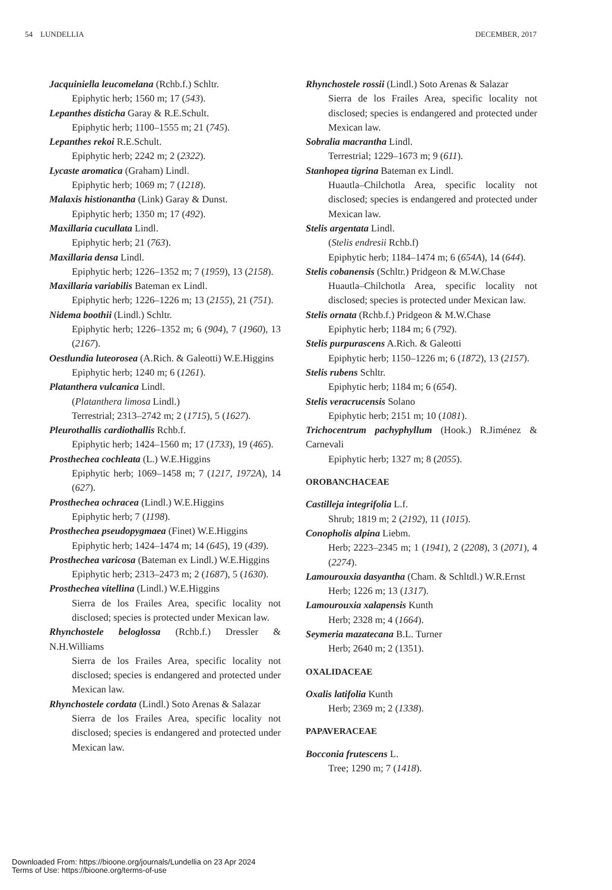54 LUNDELLIA DECEMBER, 2017
Jacquiniella leucomelana (Rchb.f.) Schltr.
Epiphytic herb; 1560 m; 17 (543).
Lepanthes disticha Garay & R.E.Schult.
Epiphytic herb; 1100–1555 m; 21 (745).
Lepanthes rekoi R.E.Schult.
Epiphytic herb; 2242 m; 2 (2322).
Lycaste aromatica (Graham) Lindl.
Epiphytic herb; 1069 m; 7 (1218).
Malaxis histionantha (Link) Garay & Dunst.
Epiphytic herb; 1350 m; 17 (492).
Maxillaria cucullata Lindl.
Epiphytic herb; 21 (763).
Maxillaria densa Lindl.
Epiphytic herb; 1226–1352 m; 7 (1959), 13 (2158).
Maxillaria variabilis Bateman ex Lindl.
Epiphytic herb; 1226–1226 m; 13 (2155), 21 (751).
Nidema boothii (Lindl.) Schltr.
Epiphytic herb; 1226–1352 m; 6 (904), 7 (1960), 13 (2167).
Oestlundia luteorosea (A.Rich. & Galeotti) W.E.Higgins
Epiphytic herb; 1240 m; 6 (1261).
Platanthera vulcanica Lindl.
(Platanthera limosa Lindl.)
Terrestrial; 2313–2742 m; 2 (1715), 5 (1627).
Pleurothallis cardiothallis Rchb.f.
Epiphytic herb; 1424–1560 m; 17 (1733), 19 (465).
Prosthechea cochleata (L.) W.E.Higgins
Epiphytic herb; 1069–1458 m; 7 (1217, 1972A), 14 (627).
Prosthechea ochracea (Lindl.) W.E.Higgins
Epiphytic herb; 7 (1198).
Prosthechea pseudopygmaea (Finet) W.E.Higgins
Epiphytic herb; 1424–1474 m; 14 (645), 19 (439).
Prosthechea varicosa (Bateman ex Lindl.) W.E.Higgins
Epiphytic herb; 2313–2473 m; 2 (1687), 5 (1630).
Prosthechea vitellina (Lindl.) W.E.Higgins
Sierra de los Frailes Area, specific locality not disclosed; species is protected under Mexican law.
Rhynchostele beloglossa (Rchb.f.) Dressler & N.H.Williams
Sierra de los Frailes Area, specific locality not disclosed; species is endangered and protected under Mexican law.
Rhynchostele cordata (Lindl.) Soto Arenas & Salazar
Sierra de los Frailes Area, specific locality not disclosed; species is endangered and protected under Mexican law.
Rhynchostele rossii (Lindl.) Soto Arenas & Salazar
Sierra de los Frailes Area, specific locality not disclosed; species is endangered and protected under Mexican law.
Sobralia macrantha Lindl.
Terrestrial; 1229–1673 m; 9 (611).
Stanhopea tigrina Bateman ex Lindl.
Huautla–Chilchotla Area, specific locality not disclosed; species is endangered and protected under Mexican law.
Stelis argentata Lindl.
(Stelis endresii Rchb.f)
Epiphytic herb; 1184–1474 m; 6 (654A), 14 (644).
Stelis cobanensis (Schltr.) Pridgeon & M.W.Chase
Huautla–Chilchotla Area, specific locality not disclosed; species is protected under Mexican law.
Stelis ornata (Rchb.f.) Pridgeon & M.W.Chase
Epiphytic herb; 1184 m; 6 (792).
Stelis purpurascens A.Rich. & Galeotti
Epiphytic herb; 1150–1226 m; 6 (1872), 13 (2157).
Stelis rubens Schltr.
Epiphytic herb; 1184 m; 6 (654).
Stelis veracrucensis Solano
Epiphytic herb; 2151 m; 10 (1081).
Trichocentrum pachyphyllum (Hook.) R.Jiménez & Carnevali
Epiphytic herb; 1327 m; 8 (2055).
OROBANCHACEAE
Castilleja integrifolia L.f.
Shrub; 1819 m; 2 (2192), 11 (1015).
Conopholis alpina Liebm.
Herb; 2223–2345 m; 1 (1941), 2 (2208), 3 (2071), 4 (2274).
Lamourouxia dasyantha (Cham. & Schltdl.) W.R.Ernst
Herb; 1226 m; 13 (1317).
Lamourouxia xalapensis Kunth
Herb; 2328 m; 4 (1664).
Seymeria mazatecana B.L. Turner
Herb; 2640 m; 2 (1351).
OXALIDACEAE
Oxalis latifolia Kunth
Herb; 2369 m; 2 (1338).
PAPAVERACEAE
Bocconia frutescens L.
Tree; 1290 m; 7 (1418).
Downloaded From: https://bioone.org/journals/Lundellia on 23 Apr 2024
Terms of Use: https://bioone.org/terms-of-use